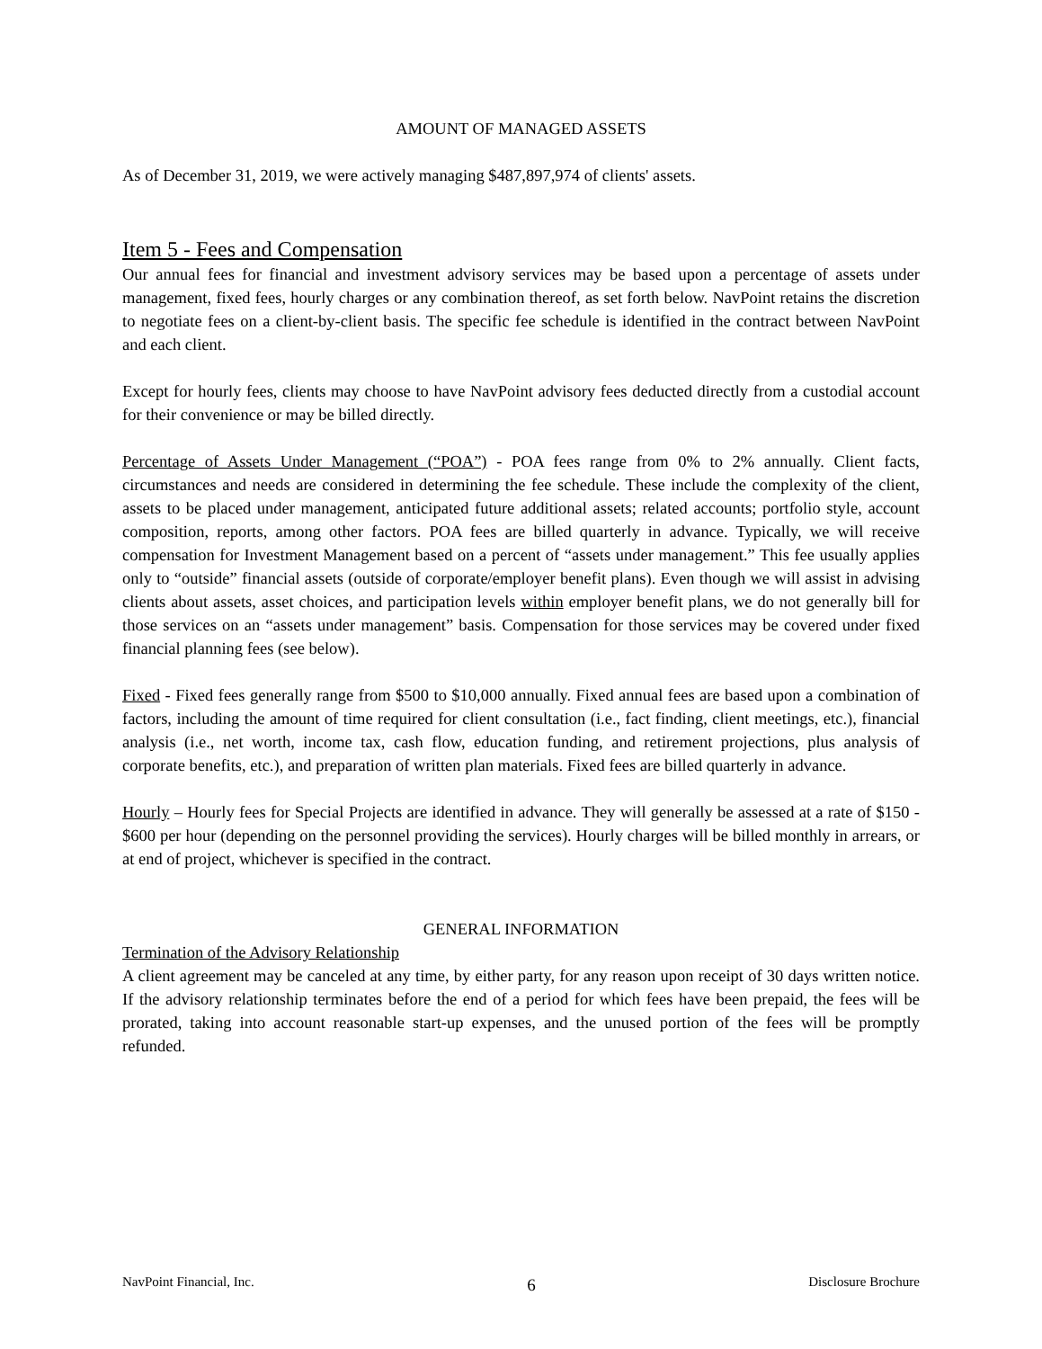AMOUNT OF MANAGED ASSETS
As of December 31, 2019, we were actively managing $487,897,974 of clients' assets.
Item 5 - Fees and Compensation
Our annual fees for financial and investment advisory services may be based upon a percentage of assets under management, fixed fees, hourly charges or any combination thereof, as set forth below. NavPoint retains the discretion to negotiate fees on a client-by-client basis. The specific fee schedule is identified in the contract between NavPoint and each client.
Except for hourly fees, clients may choose to have NavPoint advisory fees deducted directly from a custodial account for their convenience or may be billed directly.
Percentage of Assets Under Management (“POA”) - POA fees range from 0% to 2% annually. Client facts, circumstances and needs are considered in determining the fee schedule. These include the complexity of the client, assets to be placed under management, anticipated future additional assets; related accounts; portfolio style, account composition, reports, among other factors. POA fees are billed quarterly in advance. Typically, we will receive compensation for Investment Management based on a percent of “assets under management.” This fee usually applies only to “outside” financial assets (outside of corporate/employer benefit plans). Even though we will assist in advising clients about assets, asset choices, and participation levels within employer benefit plans, we do not generally bill for those services on an “assets under management” basis. Compensation for those services may be covered under fixed financial planning fees (see below).
Fixed - Fixed fees generally range from $500 to $10,000 annually. Fixed annual fees are based upon a combination of factors, including the amount of time required for client consultation (i.e., fact finding, client meetings, etc.), financial analysis (i.e., net worth, income tax, cash flow, education funding, and retirement projections, plus analysis of corporate benefits, etc.), and preparation of written plan materials. Fixed fees are billed quarterly in advance.
Hourly – Hourly fees for Special Projects are identified in advance. They will generally be assessed at a rate of $150 - $600 per hour (depending on the personnel providing the services). Hourly charges will be billed monthly in arrears, or at end of project, whichever is specified in the contract.
GENERAL INFORMATION
Termination of the Advisory Relationship
A client agreement may be canceled at any time, by either party, for any reason upon receipt of 30 days written notice. If the advisory relationship terminates before the end of a period for which fees have been prepaid, the fees will be prorated, taking into account reasonable start-up expenses, and the unused portion of the fees will be promptly refunded.
NavPoint Financial, Inc. 6 Disclosure Brochure